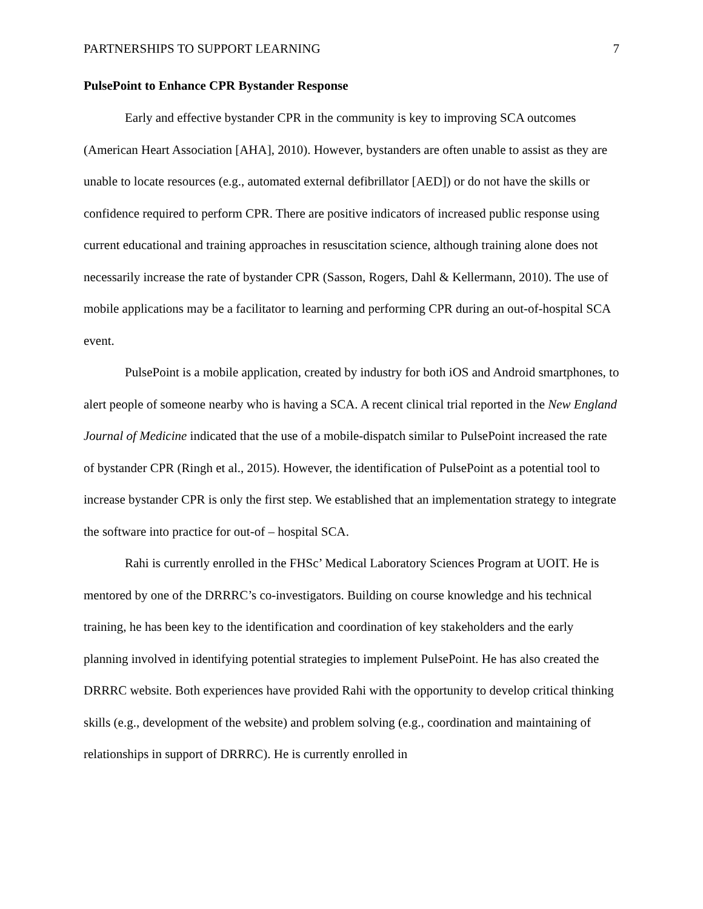PARTNERSHIPS TO SUPPORT LEARNING 7
PulsePoint to Enhance CPR Bystander Response
Early and effective bystander CPR in the community is key to improving SCA outcomes (American Heart Association [AHA], 2010). However, bystanders are often unable to assist as they are unable to locate resources (e.g., automated external defibrillator [AED]) or do not have the skills or confidence required to perform CPR. There are positive indicators of increased public response using current educational and training approaches in resuscitation science, although training alone does not necessarily increase the rate of bystander CPR (Sasson, Rogers, Dahl & Kellermann, 2010). The use of mobile applications may be a facilitator to learning and performing CPR during an out-of-hospital SCA event.
PulsePoint is a mobile application, created by industry for both iOS and Android smartphones, to alert people of someone nearby who is having a SCA. A recent clinical trial reported in the New England Journal of Medicine indicated that the use of a mobile-dispatch similar to PulsePoint increased the rate of bystander CPR (Ringh et al., 2015). However, the identification of PulsePoint as a potential tool to increase bystander CPR is only the first step. We established that an implementation strategy to integrate the software into practice for out-of – hospital SCA.
Rahi is currently enrolled in the FHSc’ Medical Laboratory Sciences Program at UOIT. He is mentored by one of the DRRRC’s co-investigators. Building on course knowledge and his technical training, he has been key to the identification and coordination of key stakeholders and the early planning involved in identifying potential strategies to implement PulsePoint. He has also created the DRRRC website. Both experiences have provided Rahi with the opportunity to develop critical thinking skills (e.g., development of the website) and problem solving (e.g., coordination and maintaining of relationships in support of DRRRC). He is currently enrolled in